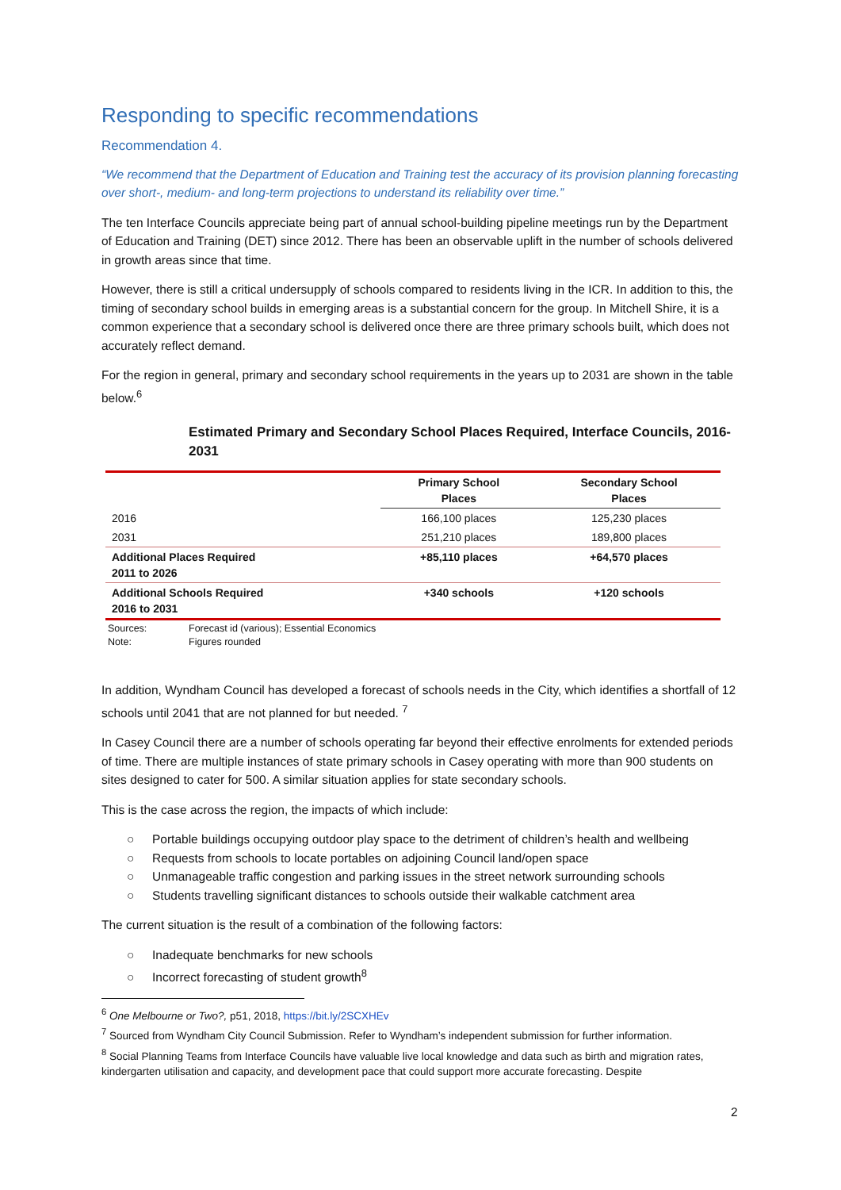Responding to specific recommendations
Recommendation 4.
“We recommend that the Department of Education and Training test the accuracy of its provision planning forecasting over short-, medium- and long-term projections to understand its reliability over time.”
The ten Interface Councils appreciate being part of annual school-building pipeline meetings run by the Department of Education and Training (DET) since 2012. There has been an observable uplift in the number of schools delivered in growth areas since that time.
However, there is still a critical undersupply of schools compared to residents living in the ICR. In addition to this, the timing of secondary school builds in emerging areas is a substantial concern for the group. In Mitchell Shire, it is a common experience that a secondary school is delivered once there are three primary schools built, which does not accurately reflect demand.
For the region in general, primary and secondary school requirements in the years up to 2031 are shown in the table below.<sup>6</sup>
Estimated Primary and Secondary School Places Required, Interface Councils, 2016-2031
| | Primary School Places | Secondary School Places |
| --- | --- | --- |
| 2016 | 166,100 places | 125,230 places |
| 2031 | 251,210 places | 189,800 places |
| Additional Places Required 2011 to 2026 | +85,110 places | +64,570 places |
| Additional Schools Required 2016 to 2031 | +340 schools | +120 schools |
Sources: Forecast id (various); Essential Economics
Note: Figures rounded
In addition, Wyndham Council has developed a forecast of schools needs in the City, which identifies a shortfall of 12 schools until 2041 that are not planned for but needed. <sup>7</sup>
In Casey Council there are a number of schools operating far beyond their effective enrolments for extended periods of time. There are multiple instances of state primary schools in Casey operating with more than 900 students on sites designed to cater for 500. A similar situation applies for state secondary schools.
This is the case across the region, the impacts of which include:
○ Portable buildings occupying outdoor play space to the detriment of children’s health and wellbeing
○ Requests from schools to locate portables on adjoining Council land/open space
○ Unmanageable traffic congestion and parking issues in the street network surrounding schools
○ Students travelling significant distances to schools outside their walkable catchment area
The current situation is the result of a combination of the following factors:
○ Inadequate benchmarks for new schools
○ Incorrect forecasting of student growth<sup>8</sup>
<sup>6</sup> One Melbourne or Two?, p51, 2018, https://bit.ly/2SCXHEv
<sup>7</sup> Sourced from Wyndham City Council Submission. Refer to Wyndham’s independent submission for further information.
<sup>8</sup> Social Planning Teams from Interface Councils have valuable live local knowledge and data such as birth and migration rates, kindergarten utilisation and capacity, and development pace that could support more accurate forecasting. Despite
2